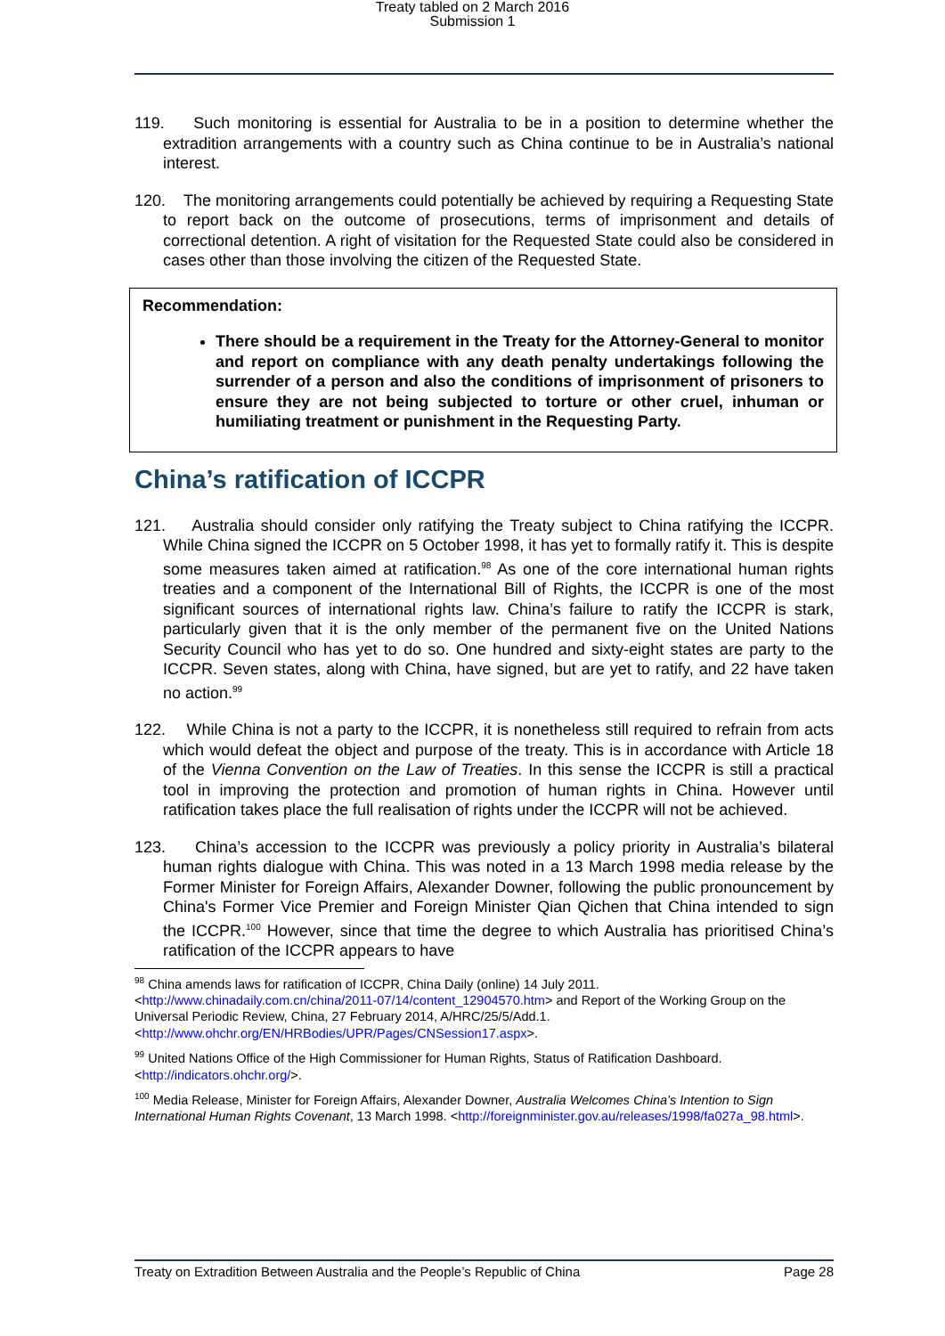Treaty tabled on 2 March 2016
Submission 1
119. Such monitoring is essential for Australia to be in a position to determine whether the extradition arrangements with a country such as China continue to be in Australia’s national interest.
120. The monitoring arrangements could potentially be achieved by requiring a Requesting State to report back on the outcome of prosecutions, terms of imprisonment and details of correctional detention. A right of visitation for the Requested State could also be considered in cases other than those involving the citizen of the Requested State.
Recommendation:
There should be a requirement in the Treaty for the Attorney-General to monitor and report on compliance with any death penalty undertakings following the surrender of a person and also the conditions of imprisonment of prisoners to ensure they are not being subjected to torture or other cruel, inhuman or humiliating treatment or punishment in the Requesting Party.
China’s ratification of ICCPR
121. Australia should consider only ratifying the Treaty subject to China ratifying the ICCPR. While China signed the ICCPR on 5 October 1998, it has yet to formally ratify it. This is despite some measures taken aimed at ratification.<sup>98</sup> As one of the core international human rights treaties and a component of the International Bill of Rights, the ICCPR is one of the most significant sources of international rights law. China’s failure to ratify the ICCPR is stark, particularly given that it is the only member of the permanent five on the United Nations Security Council who has yet to do so. One hundred and sixty-eight states are party to the ICCPR. Seven states, along with China, have signed, but are yet to ratify, and 22 have taken no action.<sup>99</sup>
122. While China is not a party to the ICCPR, it is nonetheless still required to refrain from acts which would defeat the object and purpose of the treaty. This is in accordance with Article 18 of the Vienna Convention on the Law of Treaties. In this sense the ICCPR is still a practical tool in improving the protection and promotion of human rights in China. However until ratification takes place the full realisation of rights under the ICCPR will not be achieved.
123. China’s accession to the ICCPR was previously a policy priority in Australia’s bilateral human rights dialogue with China. This was noted in a 13 March 1998 media release by the Former Minister for Foreign Affairs, Alexander Downer, following the public pronouncement by China's Former Vice Premier and Foreign Minister Qian Qichen that China intended to sign the ICCPR.<sup>100</sup> However, since that time the degree to which Australia has prioritised China’s ratification of the ICCPR appears to have
<sup>98</sup> China amends laws for ratification of ICCPR, China Daily (online) 14 July 2011. <http://www.chinadaily.com.cn/china/2011-07/14/content_12904570.htm> and Report of the Working Group on the Universal Periodic Review, China, 27 February 2014, A/HRC/25/5/Add.1. <http://www.ohchr.org/EN/HRBodies/UPR/Pages/CNSession17.aspx>.
<sup>99</sup> United Nations Office of the High Commissioner for Human Rights, Status of Ratification Dashboard.<http://indicators.ohchr.org/>.
<sup>100</sup> Media Release, Minister for Foreign Affairs, Alexander Downer, Australia Welcomes China’s Intention to Sign International Human Rights Covenant, 13 March 1998. <http://foreignminister.gov.au/releases/1998/fa027a_98.html>.
Treaty on Extradition Between Australia and the People’s Republic of China Page 28